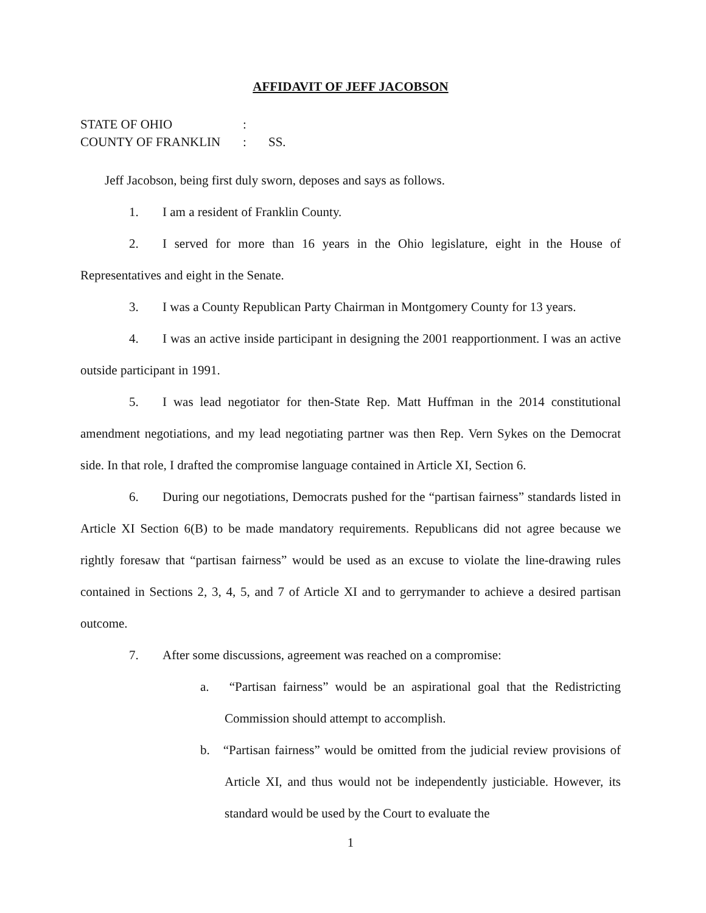AFFIDAVIT OF JEFF JACOBSON
STATE OF OHIO:
COUNTY OF FRANKLIN: SS.
Jeff Jacobson, being first duly sworn, deposes and says as follows.
1. I am a resident of Franklin County.
2. I served for more than 16 years in the Ohio legislature, eight in the House of Representatives and eight in the Senate.
3. I was a County Republican Party Chairman in Montgomery County for 13 years.
4. I was an active inside participant in designing the 2001 reapportionment. I was an active outside participant in 1991.
5. I was lead negotiator for then-State Rep. Matt Huffman in the 2014 constitutional amendment negotiations, and my lead negotiating partner was then Rep. Vern Sykes on the Democrat side. In that role, I drafted the compromise language contained in Article XI, Section 6.
6. During our negotiations, Democrats pushed for the “partisan fairness” standards listed in Article XI Section 6(B) to be made mandatory requirements. Republicans did not agree because we rightly foresaw that “partisan fairness” would be used as an excuse to violate the line-drawing rules contained in Sections 2, 3, 4, 5, and 7 of Article XI and to gerrymander to achieve a desired partisan outcome.
7. After some discussions, agreement was reached on a compromise:
a. “Partisan fairness” would be an aspirational goal that the Redistricting Commission should attempt to accomplish.
b. “Partisan fairness” would be omitted from the judicial review provisions of Article XI, and thus would not be independently justiciable. However, its standard would be used by the Court to evaluate the
1